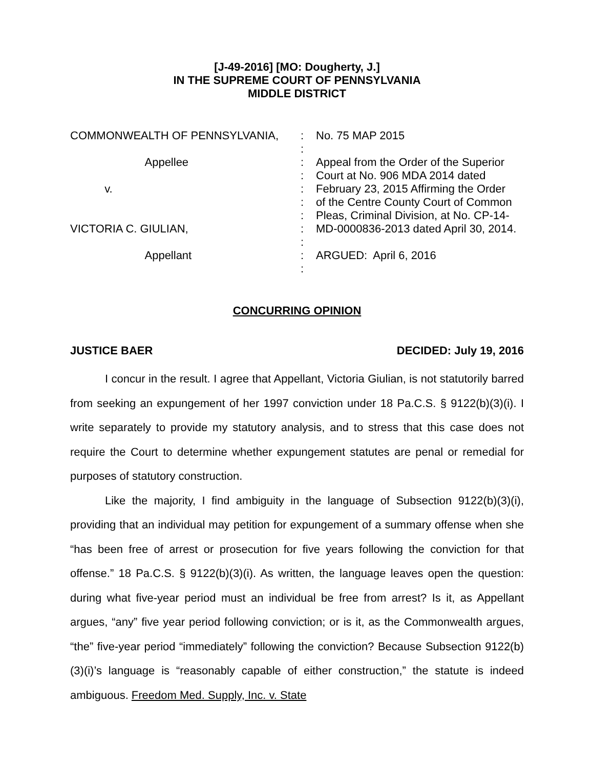[J-49-2016] [MO: Dougherty, J.]
IN THE SUPREME COURT OF PENNSYLVANIA
MIDDLE DISTRICT
COMMONWEALTH OF PENNSYLVANIA, Appellee v. VICTORIA C. GIULIAN, Appellant
: : : : : : : : : : :
No. 75 MAP 2015 Appeal from the Order of the Superior Court at No. 906 MDA 2014 dated February 23, 2015 Affirming the Order of the Centre County Court of Common Pleas, Criminal Division, at No. CP-14- MD-0000836-2013 dated April 30, 2014. ARGUED: April 6, 2016
CONCURRING OPINION
JUSTICE BAER DECIDED: July 19, 2016
I concur in the result. I agree that Appellant, Victoria Giulian, is not statutorily barred from seeking an expungement of her 1997 conviction under 18 Pa.C.S. § 9122(b)(3)(i). I write separately to provide my statutory analysis, and to stress that this case does not require the Court to determine whether expungement statutes are penal or remedial for purposes of statutory construction.
Like the majority, I find ambiguity in the language of Subsection 9122(b)(3)(i), providing that an individual may petition for expungement of a summary offense when she “has been free of arrest or prosecution for five years following the conviction for that offense.” 18 Pa.C.S. § 9122(b)(3)(i). As written, the language leaves open the question: during what five-year period must an individual be free from arrest? Is it, as Appellant argues, “any” five year period following conviction; or is it, as the Commonwealth argues, “the” five-year period “immediately” following the conviction? Because Subsection 9122(b)(3)(i)’s language is “reasonably capable of either construction,” the statute is indeed ambiguous. Freedom Med. Supply, Inc. v. State